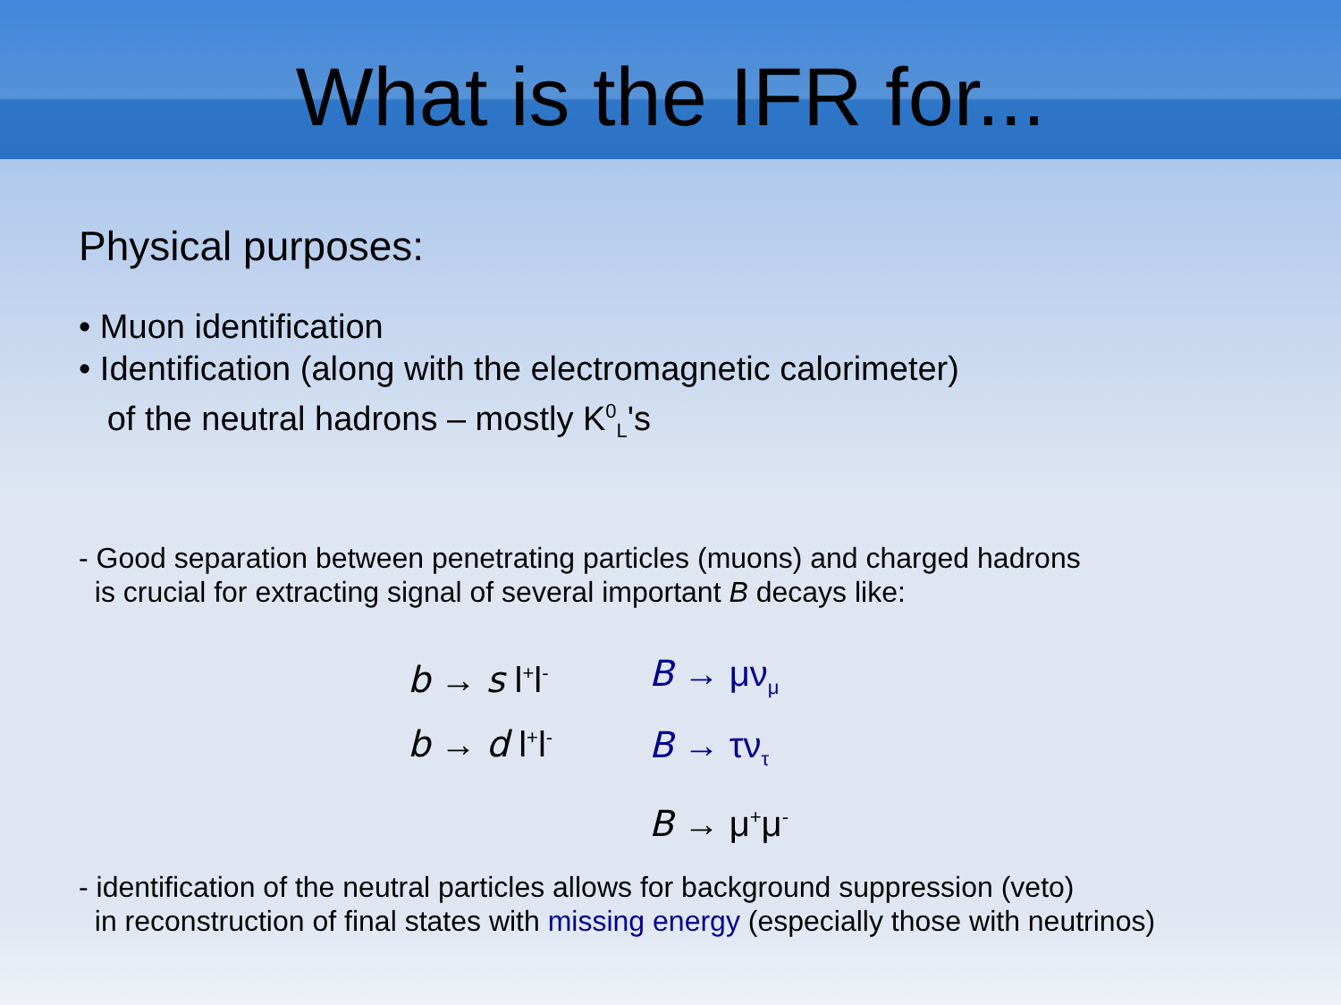What is the IFR for...
Physical purposes:
• Muon identification
• Identification (along with the electromagnetic calorimeter)
of the neutral hadrons – mostly K<sup>0</sup><sub>L</sub>'s
- Good separation between penetrating particles (muons) and charged hadrons
is crucial for extracting signal of several important B decays like:
b → s l<sup>+</sup>l<sup>-</sup>
b → d l<sup>+</sup>l<sup>-</sup>
B → μν<sub>μ</sub>
B → τν<sub>τ</sub>
B → μ<sup>+</sup>μ<sup>-</sup>
- identification of the neutral particles allows for background suppression (veto)
in reconstruction of final states with missing energy (especially those with neutrinos)